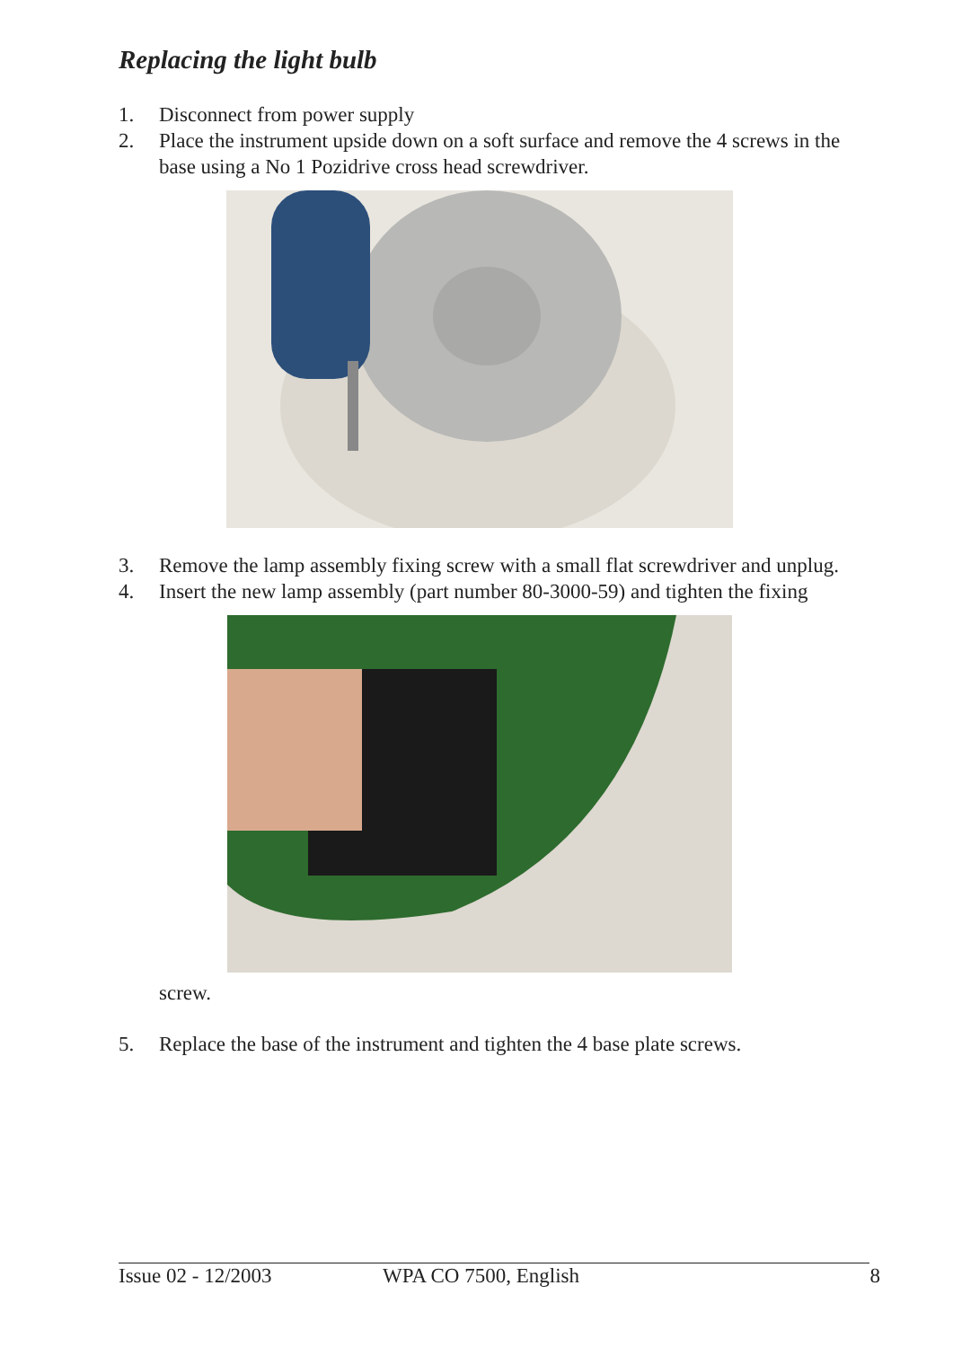Replacing the light bulb
1. Disconnect from power supply
2. Place the instrument upside down on a soft surface and remove the 4 screws in the base using a No 1 Pozidrive cross head screwdriver.
3. Remove the lamp assembly fixing screw with a small flat screwdriver and unplug.
4. Insert the new lamp assembly (part number 80-3000-59) and tighten the fixing
screw.
5. Replace the base of the instrument and tighten the 4 base plate screws.
Issue 02 - 12/2003 WPA CO 7500, English 8